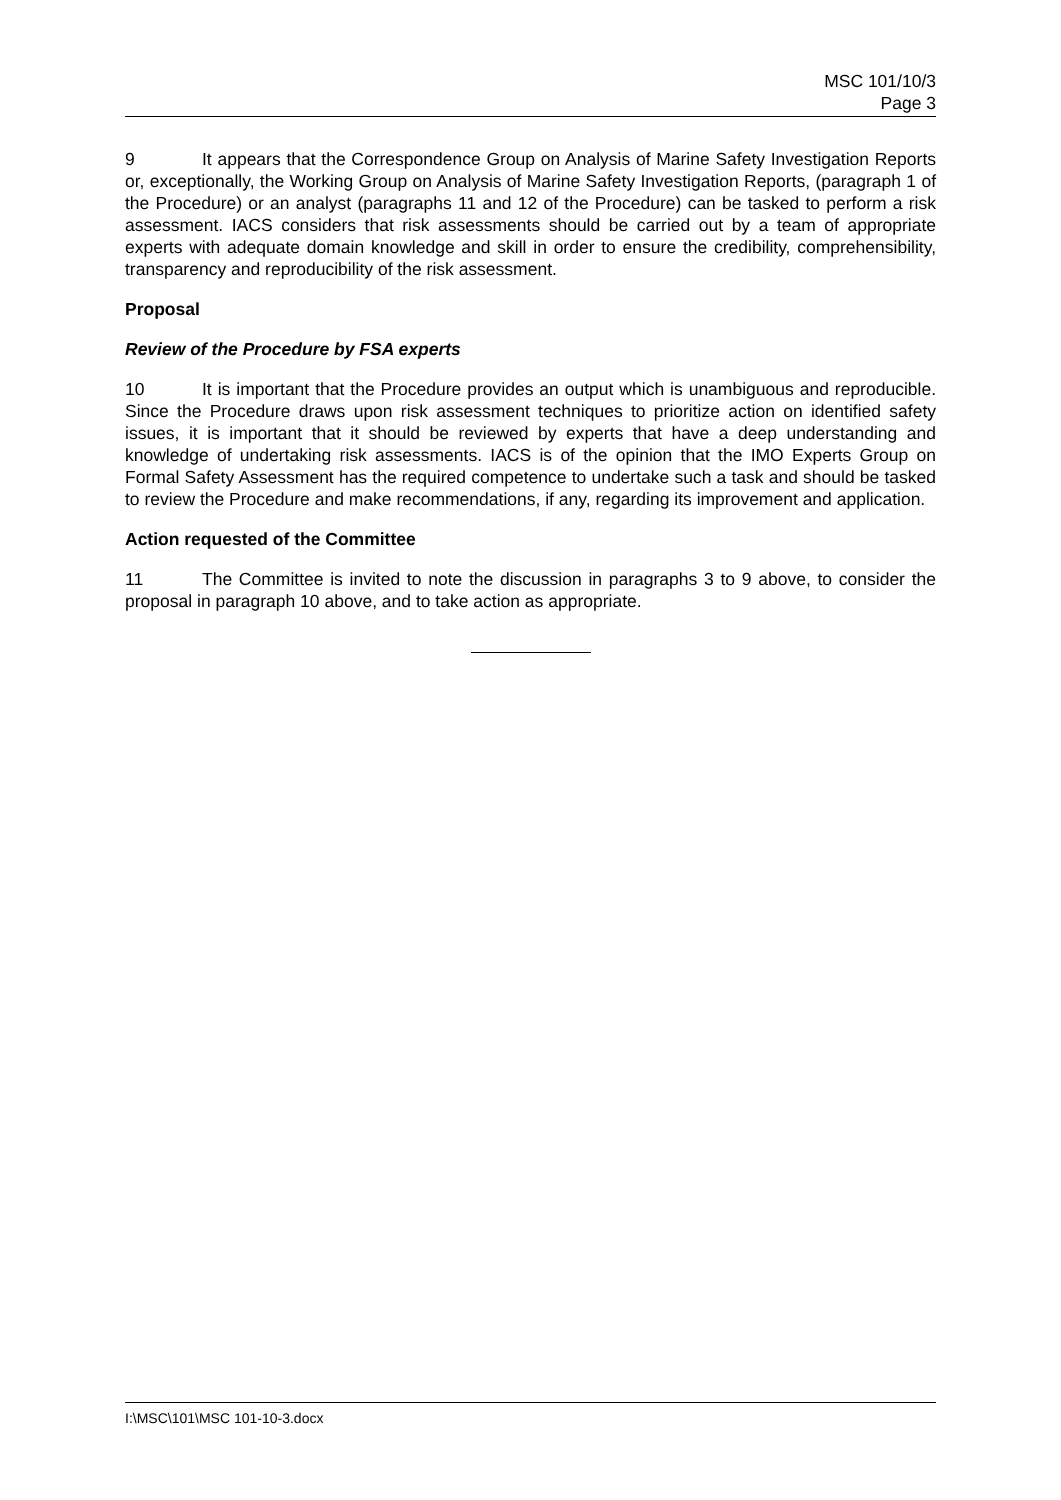MSC 101/10/3
Page 3
9 It appears that the Correspondence Group on Analysis of Marine Safety Investigation Reports or, exceptionally, the Working Group on Analysis of Marine Safety Investigation Reports, (paragraph 1 of the Procedure) or an analyst (paragraphs 11 and 12 of the Procedure) can be tasked to perform a risk assessment. IACS considers that risk assessments should be carried out by a team of appropriate experts with adequate domain knowledge and skill in order to ensure the credibility, comprehensibility, transparency and reproducibility of the risk assessment.
Proposal
Review of the Procedure by FSA experts
10 It is important that the Procedure provides an output which is unambiguous and reproducible. Since the Procedure draws upon risk assessment techniques to prioritize action on identified safety issues, it is important that it should be reviewed by experts that have a deep understanding and knowledge of undertaking risk assessments. IACS is of the opinion that the IMO Experts Group on Formal Safety Assessment has the required competence to undertake such a task and should be tasked to review the Procedure and make recommendations, if any, regarding its improvement and application.
Action requested of the Committee
11 The Committee is invited to note the discussion in paragraphs 3 to 9 above, to consider the proposal in paragraph 10 above, and to take action as appropriate.
I:\MSC\101\MSC 101-10-3.docx